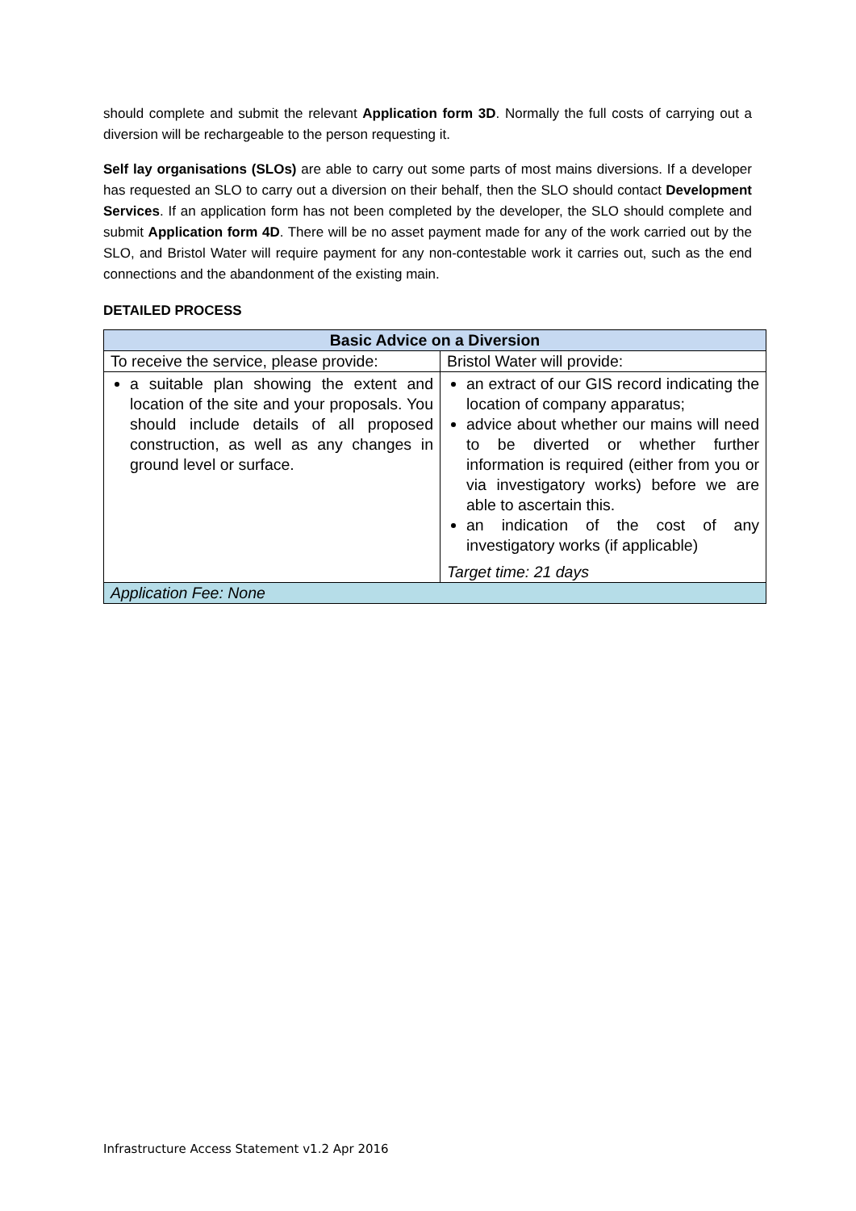should complete and submit the relevant Application form 3D. Normally the full costs of carrying out a diversion will be rechargeable to the person requesting it.
Self lay organisations (SLOs) are able to carry out some parts of most mains diversions. If a developer has requested an SLO to carry out a diversion on their behalf, then the SLO should contact Development Services. If an application form has not been completed by the developer, the SLO should complete and submit Application form 4D. There will be no asset payment made for any of the work carried out by the SLO, and Bristol Water will require payment for any non-contestable work it carries out, such as the end connections and the abandonment of the existing main.
DETAILED PROCESS
| Basic Advice on a Diversion | |
| --- | --- |
| To receive the service, please provide: | Bristol Water will provide: |
| a suitable plan showing the extent and location of the site and your proposals. You should include details of all proposed construction, as well as any changes in ground level or surface. | an extract of our GIS record indicating the location of company apparatus; advice about whether our mains will need to be diverted or whether further information is required (either from you or via investigatory works) before we are able to ascertain this. an indication of the cost of any investigatory works (if applicable) Target time: 21 days |
| Application Fee: None | |
Infrastructure Access Statement v1.2 Apr 2016